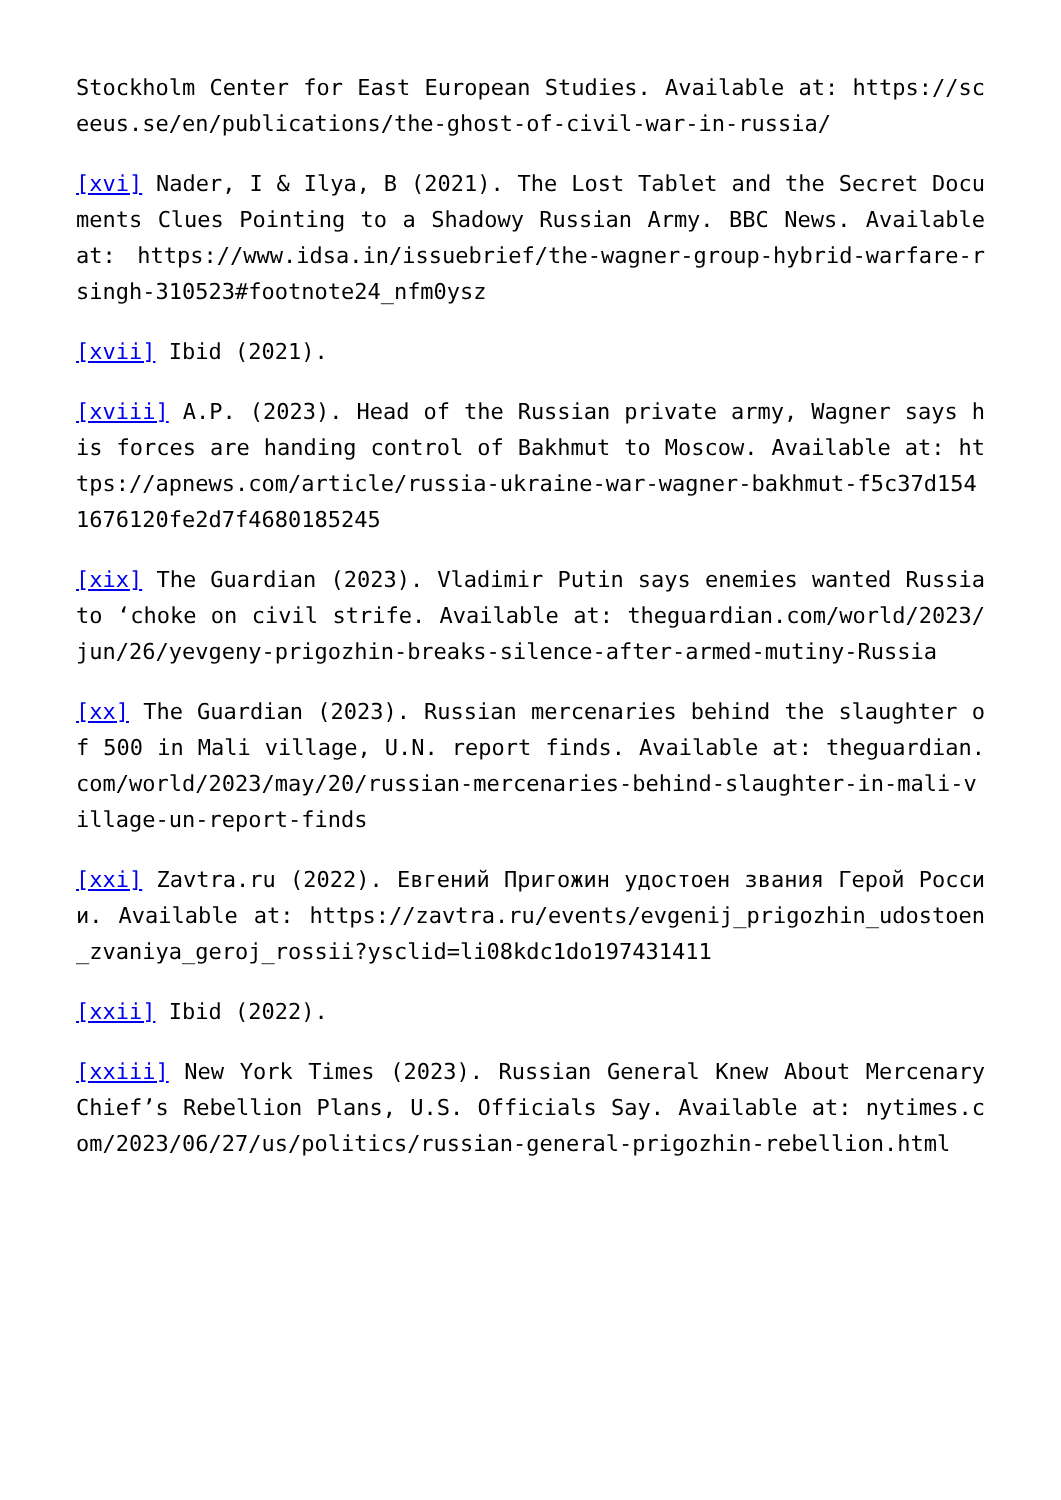Stockholm Center for East European Studies. Available at: https://sceeus.se/en/publications/the-ghost-of-civil-war-in-russia/
[xvi] Nader, I & Ilya, B (2021). The Lost Tablet and the Secret Documents Clues Pointing to a Shadowy Russian Army. BBC News. Available at: https://www.idsa.in/issuebrief/the-wagner-group-hybrid-warfare-rsingh-310523#footnote24_nfm0ysz
[xvii] Ibid (2021).
[xviii] A.P. (2023). Head of the Russian private army, Wagner says his forces are handing control of Bakhmut to Moscow. Available at: https://apnews.com/article/russia-ukraine-war-wagner-bakhmut-f5c37d1541676120fe2d7f4680185245
[xix] The Guardian (2023). Vladimir Putin says enemies wanted Russia to ‘choke on civil strife. Available at: theguardian.com/world/2023/jun/26/yevgeny-prigozhin-breaks-silence-after-armed-mutiny-Russia
[xx] The Guardian (2023). Russian mercenaries behind the slaughter of 500 in Mali village, U.N. report finds. Available at: theguardian.com/world/2023/may/20/russian-mercenaries-behind-slaughter-in-mali-village-un-report-finds
[xxi] Zavtra.ru (2022). Евгений Пригожин удостоен звания Герой России. Available at: https://zavtra.ru/events/evgenij_prigozhin_udostoen_zvaniya_geroj_rossii?ysclid=li08kdc1do197431411
[xxii] Ibid (2022).
[xxiii] New York Times (2023). Russian General Knew About Mercenary Chief’s Rebellion Plans, U.S. Officials Say. Available at: nytimes.com/2023/06/27/us/politics/russian-general-prigozhin-rebellion.html